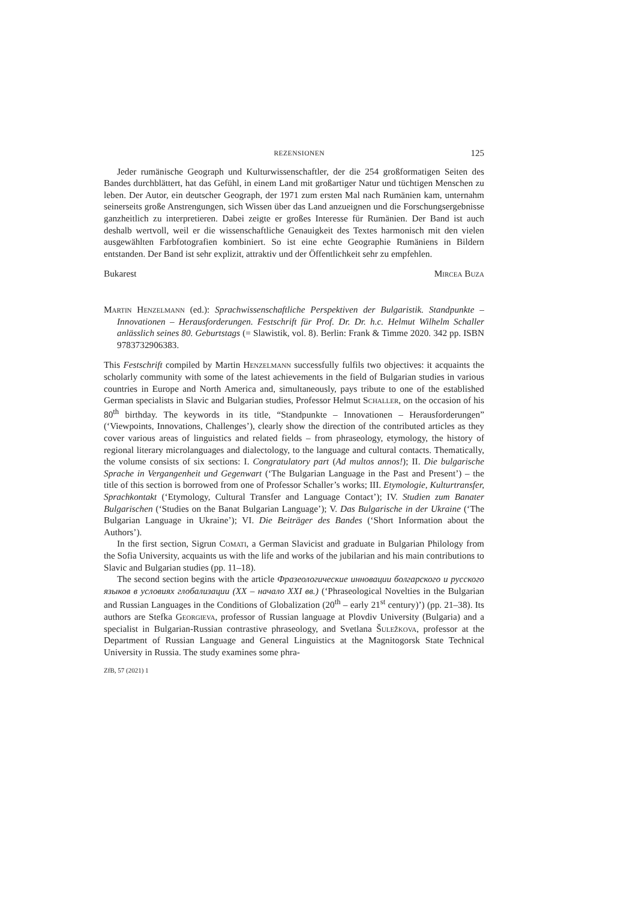REZENSIONEN 125
Jeder rumänische Geograph und Kulturwissenschaftler, der die 254 großformatigen Seiten des Bandes durchblättert, hat das Gefühl, in einem Land mit großartiger Natur und tüchtigen Menschen zu leben. Der Autor, ein deutscher Geograph, der 1971 zum ersten Mal nach Rumänien kam, unternahm seinerseits große Anstrengungen, sich Wissen über das Land anzueignen und die Forschungsergebnisse ganzheitlich zu interpretieren. Dabei zeigte er großes Interesse für Rumänien. Der Band ist auch deshalb wertvoll, weil er die wissenschaftliche Genauigkeit des Textes harmonisch mit den vielen ausgewählten Farbfotografien kombiniert. So ist eine echte Geographie Rumäniens in Bildern entstanden. Der Band ist sehr explizit, attraktiv und der Öffentlichkeit sehr zu empfehlen.
Bukarest Mircea Buza
Martin Henzelmann (ed.): Sprachwissenschaftliche Perspektiven der Bulgaristik. Standpunkte – Innovationen – Herausforderungen. Festschrift für Prof. Dr. Dr. h.c. Helmut Wilhelm Schaller anlässlich seines 80. Geburtstags (= Slawistik, vol. 8). Berlin: Frank & Timme 2020. 342 pp. ISBN 9783732906383.
This Festschrift compiled by Martin Henzelmann successfully fulfils two objectives: it acquaints the scholarly community with some of the latest achievements in the field of Bulgarian studies in various countries in Europe and North America and, simultaneously, pays tribute to one of the established German specialists in Slavic and Bulgarian studies, Professor Helmut Schaller, on the occasion of his 80<sup>th</sup> birthday. The keywords in its title, “Standpunkte – Innovationen – Herausforderungen” (‘Viewpoints, Innovations, Challenges’), clearly show the direction of the contributed articles as they cover various areas of linguistics and related fields – from phraseology, etymology, the history of regional literary microlanguages and dialectology, to the language and cultural contacts. Thematically, the volume consists of six sections: I. Congratulatory part (Ad multos annos!); II. Die bulgarische Sprache in Vergangenheit und Gegenwart (‘The Bulgarian Language in the Past and Present’) – the title of this section is borrowed from one of Professor Schaller’s works; III. Etymologie, Kulturtransfer, Sprachkontakt (‘Etymology, Cultural Transfer and Language Contact’); IV. Studien zum Banater Bulgarischen (‘Studies on the Banat Bulgarian Language’); V. Das Bulgarische in der Ukraine (‘The Bulgarian Language in Ukraine’); VI. Die Beiträger des Bandes (‘Short Information about the Authors’).
In the first section, Sigrun Comati, a German Slavicist and graduate in Bulgarian Philology from the Sofia University, acquaints us with the life and works of the jubilarian and his main contributions to Slavic and Bulgarian studies (pp. 11–18).
The second section begins with the article Фразеологические инновации болгарского и русского языков в условиях глобализации (XX – начало XXI вв.) (‘Phraseological Novelties in the Bulgarian and Russian Languages in the Conditions of Globalization (20<sup>th</sup> – early 21<sup>st</sup> century)’) (pp. 21–38). Its authors are Stefka Georgieva, professor of Russian language at Plovdiv University (Bulgaria) and a specialist in Bulgarian-Russian contrastive phraseology, and Svetlana Šuležkova, professor at the Department of Russian Language and General Linguistics at the Magnitogorsk State Technical University in Russia. The study examines some phra-
ZfB, 57 (2021) 1